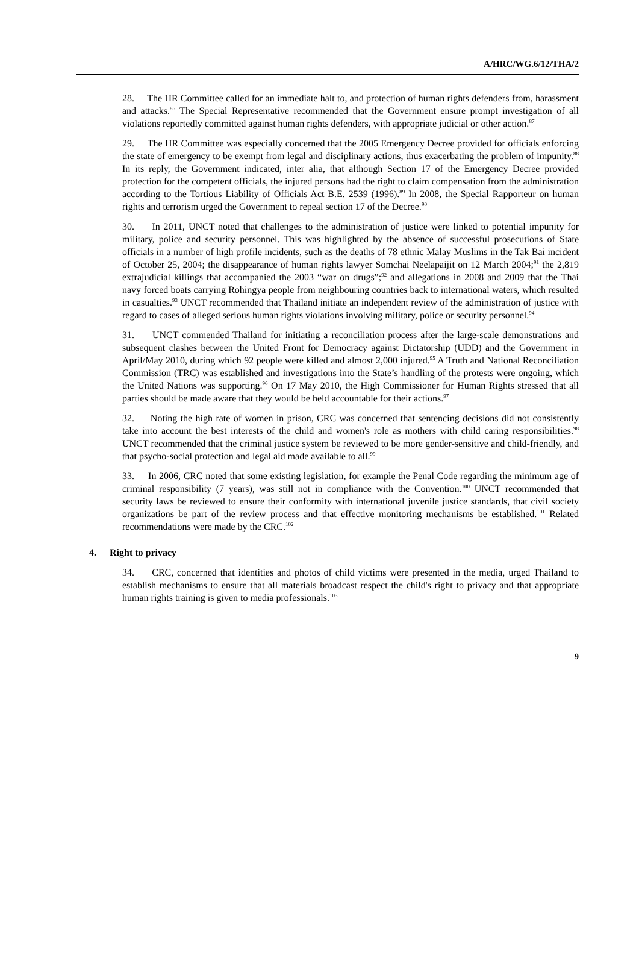A/HRC/WG.6/12/THA/2
28. The HR Committee called for an immediate halt to, and protection of human rights defenders from, harassment and attacks.<sup>86</sup> The Special Representative recommended that the Government ensure prompt investigation of all violations reportedly committed against human rights defenders, with appropriate judicial or other action.<sup>87</sup>
29. The HR Committee was especially concerned that the 2005 Emergency Decree provided for officials enforcing the state of emergency to be exempt from legal and disciplinary actions, thus exacerbating the problem of impunity.<sup>88</sup> In its reply, the Government indicated, inter alia, that although Section 17 of the Emergency Decree provided protection for the competent officials, the injured persons had the right to claim compensation from the administration according to the Tortious Liability of Officials Act B.E. 2539 (1996).<sup>89</sup> In 2008, the Special Rapporteur on human rights and terrorism urged the Government to repeal section 17 of the Decree.<sup>90</sup>
30. In 2011, UNCT noted that challenges to the administration of justice were linked to potential impunity for military, police and security personnel. This was highlighted by the absence of successful prosecutions of State officials in a number of high profile incidents, such as the deaths of 78 ethnic Malay Muslims in the Tak Bai incident of October 25, 2004; the disappearance of human rights lawyer Somchai Neelapaijit on 12 March 2004;<sup>91</sup> the 2,819 extrajudicial killings that accompanied the 2003 “war on drugs”;<sup>92</sup> and allegations in 2008 and 2009 that the Thai navy forced boats carrying Rohingya people from neighbouring countries back to international waters, which resulted in casualties.<sup>93</sup> UNCT recommended that Thailand initiate an independent review of the administration of justice with regard to cases of alleged serious human rights violations involving military, police or security personnel.<sup>94</sup>
31. UNCT commended Thailand for initiating a reconciliation process after the large-scale demonstrations and subsequent clashes between the United Front for Democracy against Dictatorship (UDD) and the Government in April/May 2010, during which 92 people were killed and almost 2,000 injured.<sup>95</sup> A Truth and National Reconciliation Commission (TRC) was established and investigations into the State’s handling of the protests were ongoing, which the United Nations was supporting.<sup>96</sup> On 17 May 2010, the High Commissioner for Human Rights stressed that all parties should be made aware that they would be held accountable for their actions.<sup>97</sup>
32. Noting the high rate of women in prison, CRC was concerned that sentencing decisions did not consistently take into account the best interests of the child and women's role as mothers with child caring responsibilities.<sup>98</sup> UNCT recommended that the criminal justice system be reviewed to be more gender-sensitive and child-friendly, and that psycho-social protection and legal aid made available to all.<sup>99</sup>
33. In 2006, CRC noted that some existing legislation, for example the Penal Code regarding the minimum age of criminal responsibility (7 years), was still not in compliance with the Convention.<sup>100</sup> UNCT recommended that security laws be reviewed to ensure their conformity with international juvenile justice standards, that civil society organizations be part of the review process and that effective monitoring mechanisms be established.<sup>101</sup> Related recommendations were made by the CRC.<sup>102</sup>
4. Right to privacy
34. CRC, concerned that identities and photos of child victims were presented in the media, urged Thailand to establish mechanisms to ensure that all materials broadcast respect the child's right to privacy and that appropriate human rights training is given to media professionals.<sup>103</sup>
9